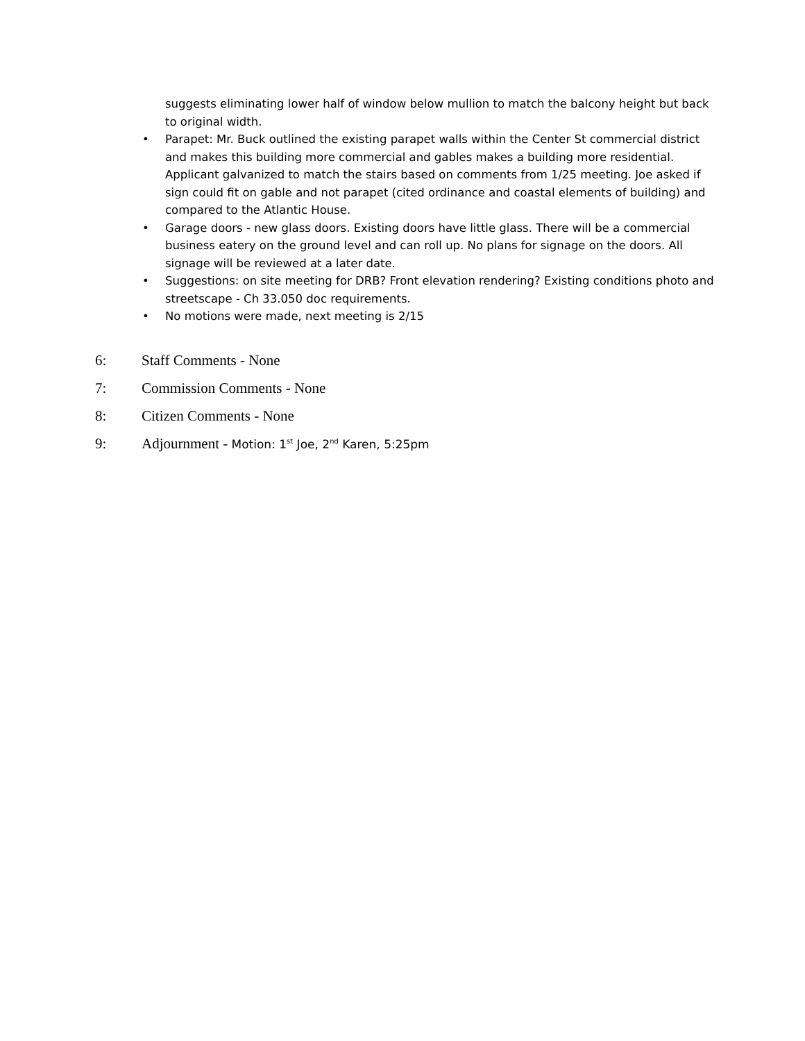suggests eliminating lower half of window below mullion to match the balcony height but back to original width.
• Parapet: Mr. Buck outlined the existing parapet walls within the Center St commercial district and makes this building more commercial and gables makes a building more residential. Applicant galvanized to match the stairs based on comments from 1/25 meeting. Joe asked if sign could fit on gable and not parapet (cited ordinance and coastal elements of building) and compared to the Atlantic House.
• Garage doors - new glass doors. Existing doors have little glass. There will be a commercial business eatery on the ground level and can roll up. No plans for signage on the doors. All signage will be reviewed at a later date.
• Suggestions: on site meeting for DRB? Front elevation rendering? Existing conditions photo and streetscape - Ch 33.050 doc requirements.
• No motions were made, next meeting is 2/15
6: Staff Comments - None
7: Commission Comments - None
8: Citizen Comments - None
9: Adjournment - Motion: 1<sup>st</sup> Joe, 2<sup>nd</sup> Karen, 5:25pm